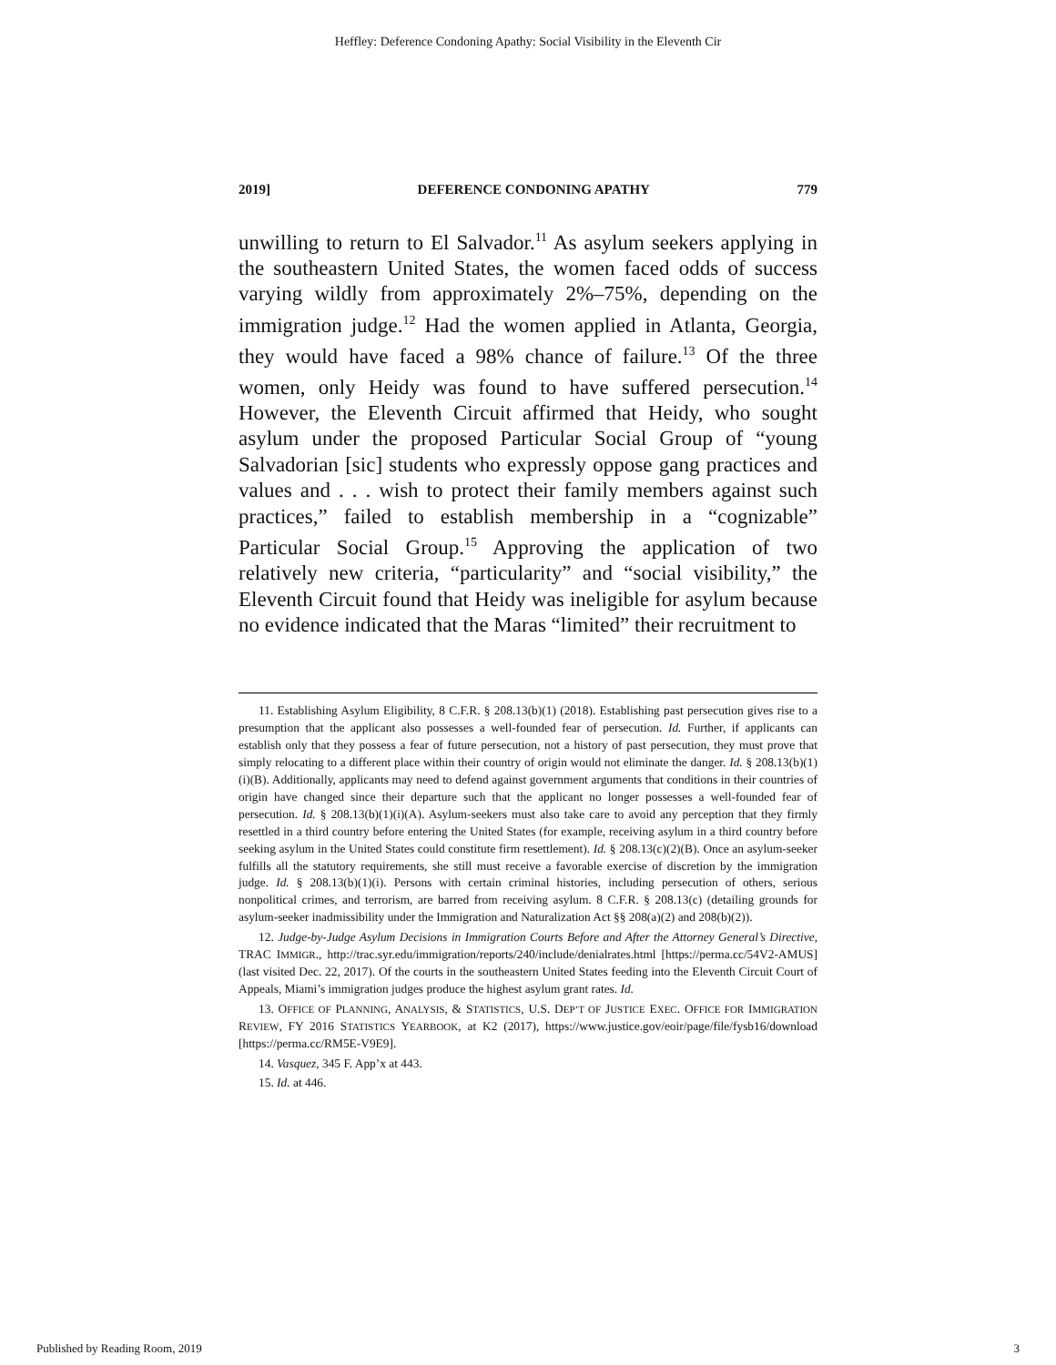Heffley: Deference Condoning Apathy: Social Visibility in the Eleventh Cir
2019] DEFERENCE CONDONING APATHY 779
unwilling to return to El Salvador.<sup>11</sup> As asylum seekers applying in the southeastern United States, the women faced odds of success varying wildly from approximately 2%–75%, depending on the immigration judge.<sup>12</sup> Had the women applied in Atlanta, Georgia, they would have faced a 98% chance of failure.<sup>13</sup> Of the three women, only Heidy was found to have suffered persecution.<sup>14</sup> However, the Eleventh Circuit affirmed that Heidy, who sought asylum under the proposed Particular Social Group of “young Salvadorian [sic] students who expressly oppose gang practices and values and . . . wish to protect their family members against such practices,” failed to establish membership in a “cognizable” Particular Social Group.<sup>15</sup> Approving the application of two relatively new criteria, “particularity” and “social visibility,” the Eleventh Circuit found that Heidy was ineligible for asylum because no evidence indicated that the Maras “limited” their recruitment to
11. Establishing Asylum Eligibility, 8 C.F.R. § 208.13(b)(1) (2018). Establishing past persecution gives rise to a presumption that the applicant also possesses a well-founded fear of persecution. Id. Further, if applicants can establish only that they possess a fear of future persecution, not a history of past persecution, they must prove that simply relocating to a different place within their country of origin would not eliminate the danger. Id. § 208.13(b)(1)(i)(B). Additionally, applicants may need to defend against government arguments that conditions in their countries of origin have changed since their departure such that the applicant no longer possesses a well-founded fear of persecution. Id. § 208.13(b)(1)(i)(A). Asylum-seekers must also take care to avoid any perception that they firmly resettled in a third country before entering the United States (for example, receiving asylum in a third country before seeking asylum in the United States could constitute firm resettlement). Id. § 208.13(c)(2)(B). Once an asylum-seeker fulfills all the statutory requirements, she still must receive a favorable exercise of discretion by the immigration judge. Id. § 208.13(b)(1)(i). Persons with certain criminal histories, including persecution of others, serious nonpolitical crimes, and terrorism, are barred from receiving asylum. 8 C.F.R. § 208.13(c) (detailing grounds for asylum-seeker inadmissibility under the Immigration and Naturalization Act §§ 208(a)(2) and 208(b)(2)).
12. Judge-by-Judge Asylum Decisions in Immigration Courts Before and After the Attorney General’s Directive, TRAC IMMIGR., http://trac.syr.edu/immigration/reports/240/include/denialrates.html [https://perma.cc/54V2-AMUS] (last visited Dec. 22, 2017). Of the courts in the southeastern United States feeding into the Eleventh Circuit Court of Appeals, Miami’s immigration judges produce the highest asylum grant rates. Id.
13. OFFICE OF PLANNING, ANALYSIS, & STATISTICS, U.S. DEP’T OF JUSTICE EXEC. OFFICE FOR IMMIGRATION REVIEW, FY 2016 STATISTICS YEARBOOK, at K2 (2017), https://www.justice.gov/eoir/page/file/fysb16/download [https://perma.cc/RM5E-V9E9].
14. Vasquez, 345 F. App’x at 443.
15. Id. at 446.
Published by Reading Room, 2019 3